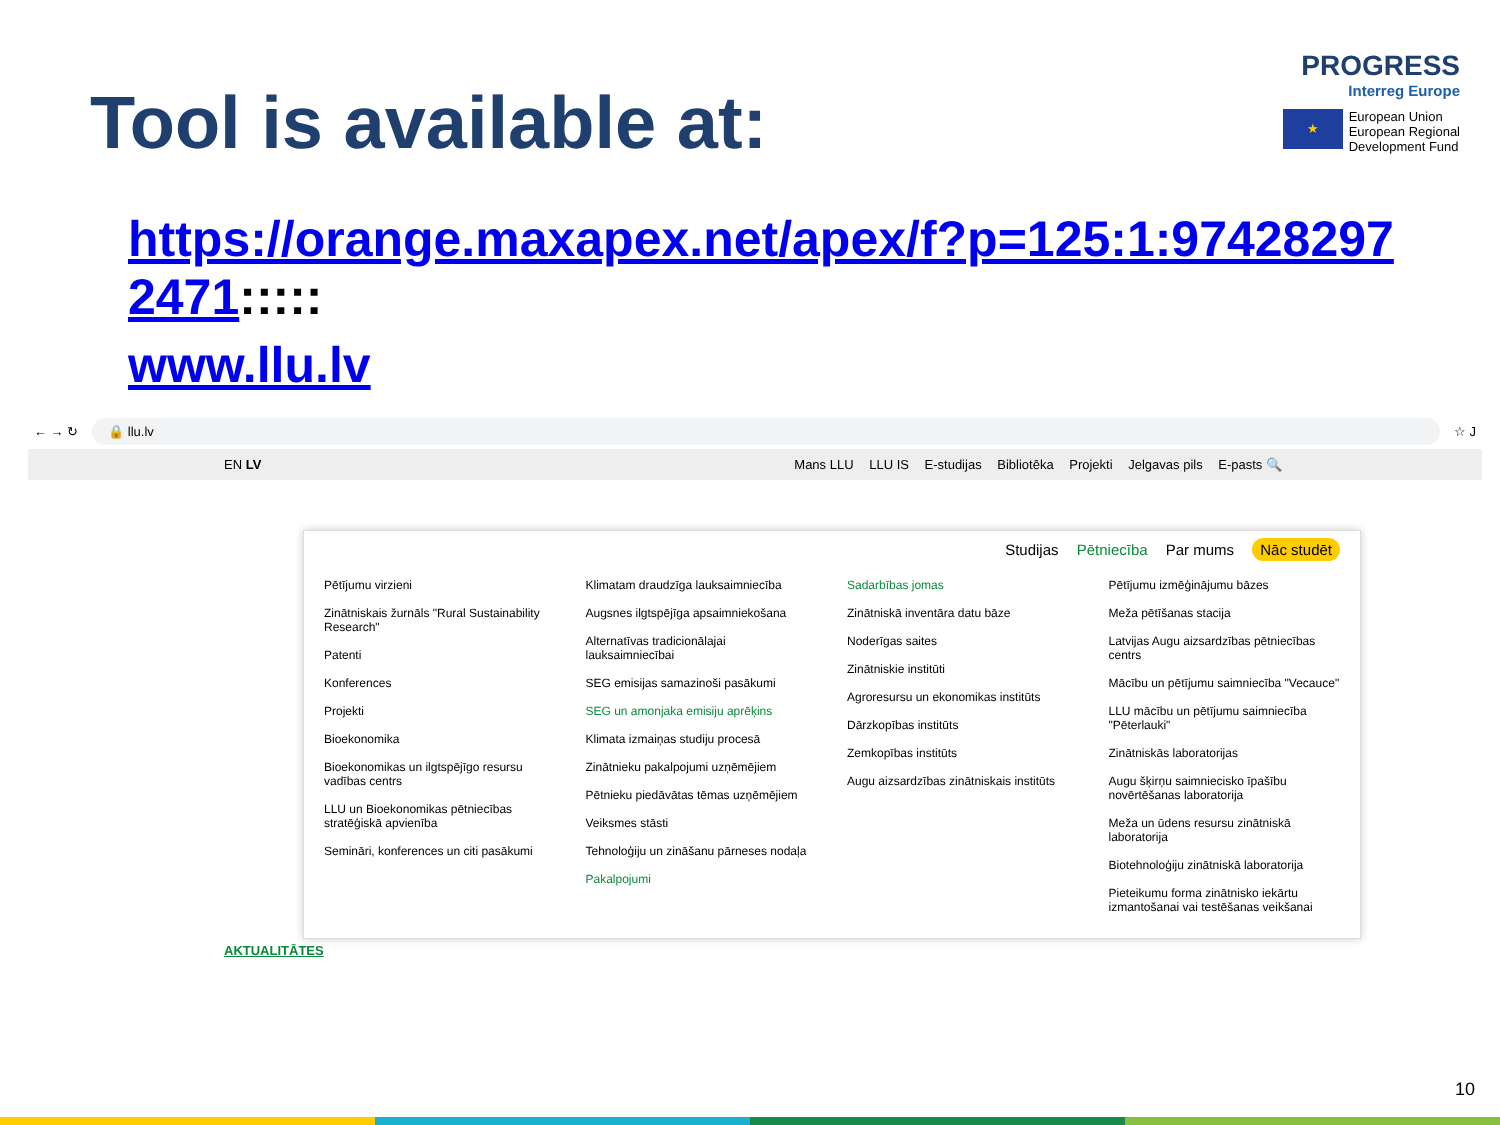Tool is available at:
PROGRESS
Interreg Europe
★
European Union
European Regional
Development Fund
https://orange.maxapex.net/apex/f?p=125:1:97428297 2471:::::
www.llu.lv
← → ↻
🔒 llu.lv
☆ J
EN LV Mans LLU LLU IS E-studijas Bibliotēka Projekti Jelgavas pils E-pasts 🔍
Studijas Pētniecība Par mums Nāc studēt
Pētījumu virzieni
Zinātniskais žurnāls "Rural Sustainability Research"
Patenti
Konferences
Projekti
Bioekonomika
Bioekonomikas un ilgtspējīgo resursu vadības centrs
LLU un Bioekonomikas pētniecības stratēģiskā apvienība
Semināri, konferences un citi pasākumi
Klimatam draudzīga lauksaimniecība
Augsnes ilgtspējīga apsaimniekošana
Alternatīvas tradicionālajai lauksaimniecībai
SEG emisijas samazinoši pasākumi
SEG un amonjaka emisiju aprēķins
Klimata izmaiņas studiju procesā
Zinātnieku pakalpojumi uzņēmējiem
Pētnieku piedāvātas tēmas uzņēmējiem
Veiksmes stāsti
Tehnoloģiju un zināšanu pārneses nodaļa
Pakalpojumi
Sadarbības jomas
Zinātniskā inventāra datu bāze
Noderīgas saites
Zinātniskie institūti
Agroresursu un ekonomikas institūts
Dārzkopības institūts
Zemkopības institūts
Augu aizsardzības zinātniskais institūts
Pētījumu izmēģinājumu bāzes
Meža pētīšanas stacija
Latvijas Augu aizsardzības pētniecības centrs
Mācību un pētījumu saimniecība "Vecauce"
LLU mācību un pētījumu saimniecība "Pēterlauki"
Zinātniskās laboratorijas
Augu šķirņu saimniecisko īpašību novērtēšanas laboratorija
Meža un ūdens resursu zinātniskā laboratorija
Biotehnoloģiju zinātniskā laboratorija
Pieteikumu forma zinātnisko iekārtu izmantošanai vai testēšanas veikšanai
AKTUALITĀTES
10